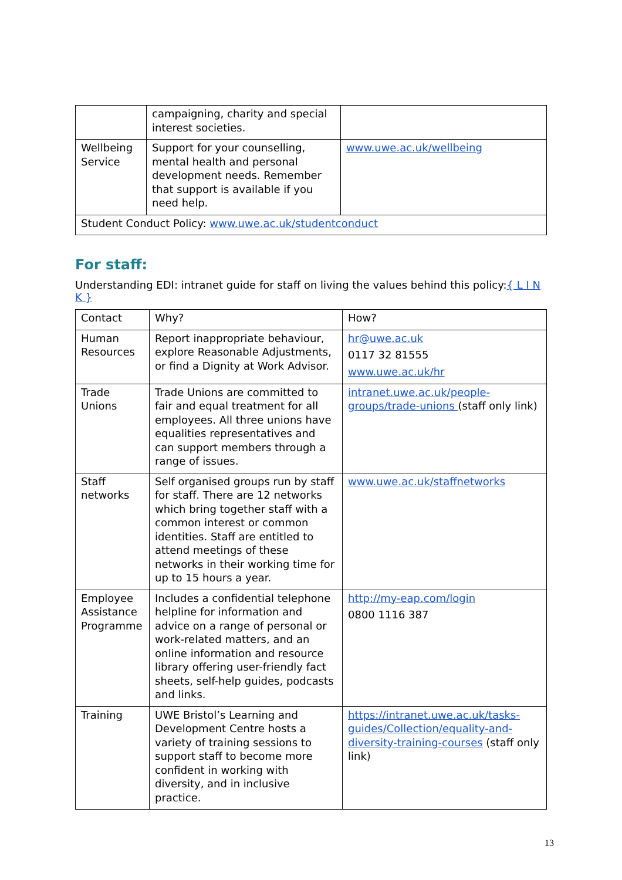| | campaigning, charity and special interest societies. | |
| Wellbeing Service | Support for your counselling, mental health and personal development needs. Remember that support is available if you need help. | www.uwe.ac.uk/wellbeing |
| Student Conduct Policy: www.uwe.ac.uk/studentconduct | | |
For staff:
Understanding EDI: intranet guide for staff on living the values behind this policy:{ L I N K }
| Contact | Why? | How? |
| Human Resources | Report inappropriate behaviour, explore Reasonable Adjustments, or find a Dignity at Work Advisor. | hr@uwe.ac.uk 0117 32 81555 www.uwe.ac.uk/hr |
| Trade Unions | Trade Unions are committed to fair and equal treatment for all employees. All three unions have equalities representatives and can support members through a range of issues. | intranet.uwe.ac.uk/people-groups/trade-unions (staff only link) |
| Staff networks | Self organised groups run by staff for staff. There are 12 networks which bring together staff with a common interest or common identities. Staff are entitled to attend meetings of these networks in their working time for up to 15 hours a year. | www.uwe.ac.uk/staffnetworks |
| Employee Assistance Programme | Includes a confidential telephone helpline for information and advice on a range of personal or work-related matters, and an online information and resource library offering user-friendly fact sheets, self-help guides, podcasts and links. | http://my-eap.com/login 0800 1116 387 |
| Training | UWE Bristol’s Learning and Development Centre hosts a variety of training sessions to support staff to become more confident in working with diversity, and in inclusive practice. | https://intranet.uwe.ac.uk/tasks-guides/Collection/equality-and-diversity-training-courses (staff only link) |
13